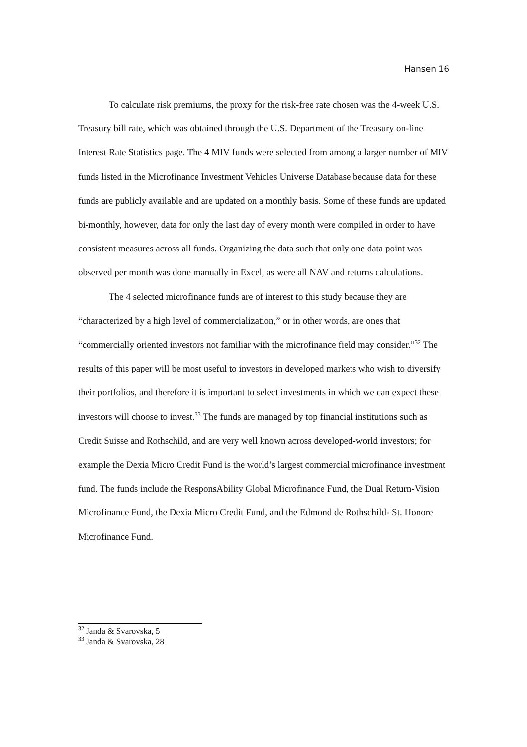Hansen 16
To calculate risk premiums, the proxy for the risk-free rate chosen was the 4-week U.S. Treasury bill rate, which was obtained through the U.S. Department of the Treasury on-line Interest Rate Statistics page. The 4 MIV funds were selected from among a larger number of MIV funds listed in the Microfinance Investment Vehicles Universe Database because data for these funds are publicly available and are updated on a monthly basis. Some of these funds are updated bi-monthly, however, data for only the last day of every month were compiled in order to have consistent measures across all funds. Organizing the data such that only one data point was observed per month was done manually in Excel, as were all NAV and returns calculations.
The 4 selected microfinance funds are of interest to this study because they are “characterized by a high level of commercialization,” or in other words, are ones that “commercially oriented investors not familiar with the microfinance field may consider.”<sup>32</sup> The results of this paper will be most useful to investors in developed markets who wish to diversify their portfolios, and therefore it is important to select investments in which we can expect these investors will choose to invest.<sup>33</sup> The funds are managed by top financial institutions such as Credit Suisse and Rothschild, and are very well known across developed-world investors; for example the Dexia Micro Credit Fund is the world’s largest commercial microfinance investment fund. The funds include the ResponsAbility Global Microfinance Fund, the Dual Return-Vision Microfinance Fund, the Dexia Micro Credit Fund, and the Edmond de Rothschild- St. Honore Microfinance Fund.
<sup>32</sup> Janda & Svarovska, 5
<sup>33</sup> Janda & Svarovska, 28